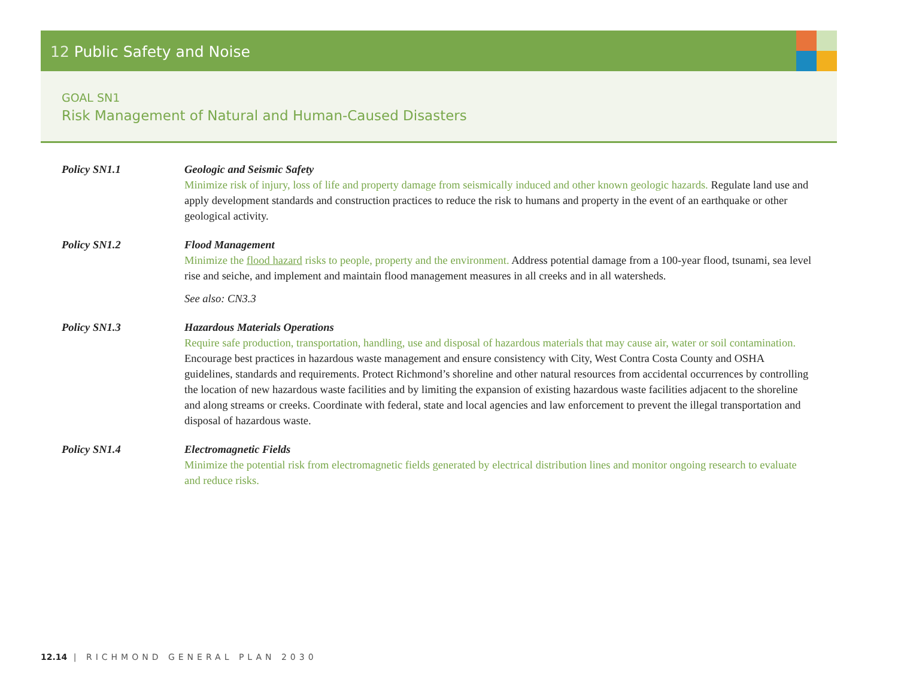12 Public Safety and Noise
GOAL SN1
Risk Management of Natural and Human-Caused Disasters
Policy SN1.1 Geologic and Seismic Safety
Minimize risk of injury, loss of life and property damage from seismically induced and other known geologic hazards. Regulate land use and apply development standards and construction practices to reduce the risk to humans and property in the event of an earthquake or other geological activity.
Policy SN1.2 Flood Management
Minimize the flood hazard risks to people, property and the environment. Address potential damage from a 100-year flood, tsunami, sea level rise and seiche, and implement and maintain flood management measures in all creeks and in all watersheds.
See also: CN3.3
Policy SN1.3 Hazardous Materials Operations
Require safe production, transportation, handling, use and disposal of hazardous materials that may cause air, water or soil contamination. Encourage best practices in hazardous waste management and ensure consistency with City, West Contra Costa County and OSHA guidelines, standards and requirements. Protect Richmond’s shoreline and other natural resources from accidental occurrences by controlling the location of new hazardous waste facilities and by limiting the expansion of existing hazardous waste facilities adjacent to the shoreline and along streams or creeks. Coordinate with federal, state and local agencies and law enforcement to prevent the illegal transportation and disposal of hazardous waste.
Policy SN1.4 Electromagnetic Fields
Minimize the potential risk from electromagnetic fields generated by electrical distribution lines and monitor ongoing research to evaluate and reduce risks.
12.14 | RICHMOND GENERAL PLAN 2030